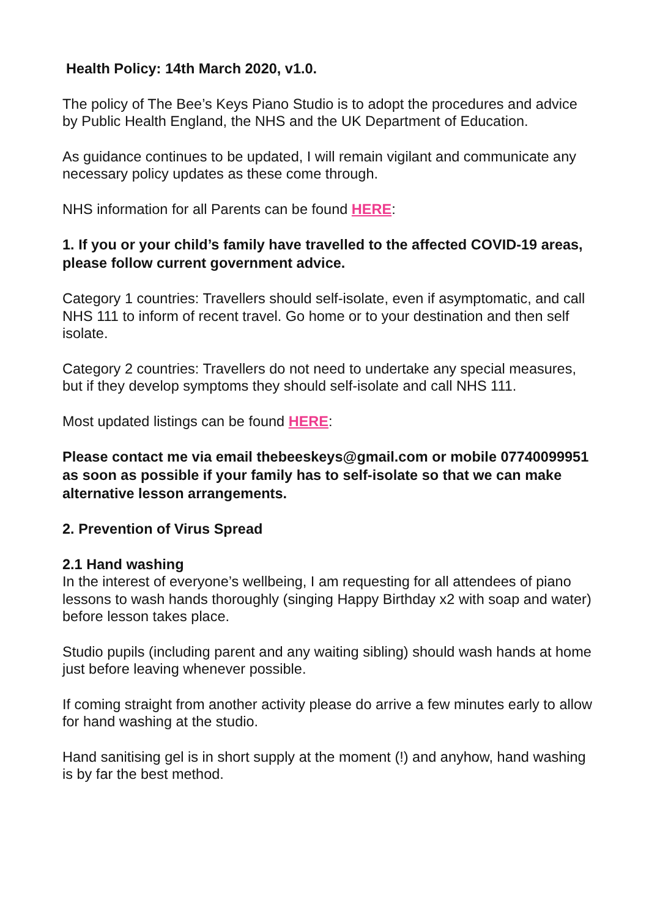Health Policy: 14th March 2020, v1.0.
The policy of The Bee’s Keys Piano Studio is to adopt the procedures and advice by Public Health England, the NHS and the UK Department of Education.
As guidance continues to be updated, I will remain vigilant and communicate any necessary policy updates as these come through.
NHS information for all Parents can be found HERE:
1. If you or your child’s family have travelled to the affected COVID-19 areas, please follow current government advice.
Category 1 countries: Travellers should self-isolate, even if asymptomatic, and call NHS 111 to inform of recent travel. Go home or to your destination and then self isolate.
Category 2 countries: Travellers do not need to undertake any special measures, but if they develop symptoms they should self-isolate and call NHS 111.
Most updated listings can be found HERE:
Please contact me via email thebeeskeys@gmail.com or mobile 07740099951 as soon as possible if your family has to self-isolate so that we can make alternative lesson arrangements.
2. Prevention of Virus Spread
2.1 Hand washing
In the interest of everyone’s wellbeing, I am requesting for all attendees of piano lessons to wash hands thoroughly (singing Happy Birthday x2 with soap and water) before lesson takes place.
Studio pupils (including parent and any waiting sibling) should wash hands at home just before leaving whenever possible.
If coming straight from another activity please do arrive a few minutes early to allow for hand washing at the studio.
Hand sanitising gel is in short supply at the moment (!) and anyhow, hand washing is by far the best method.